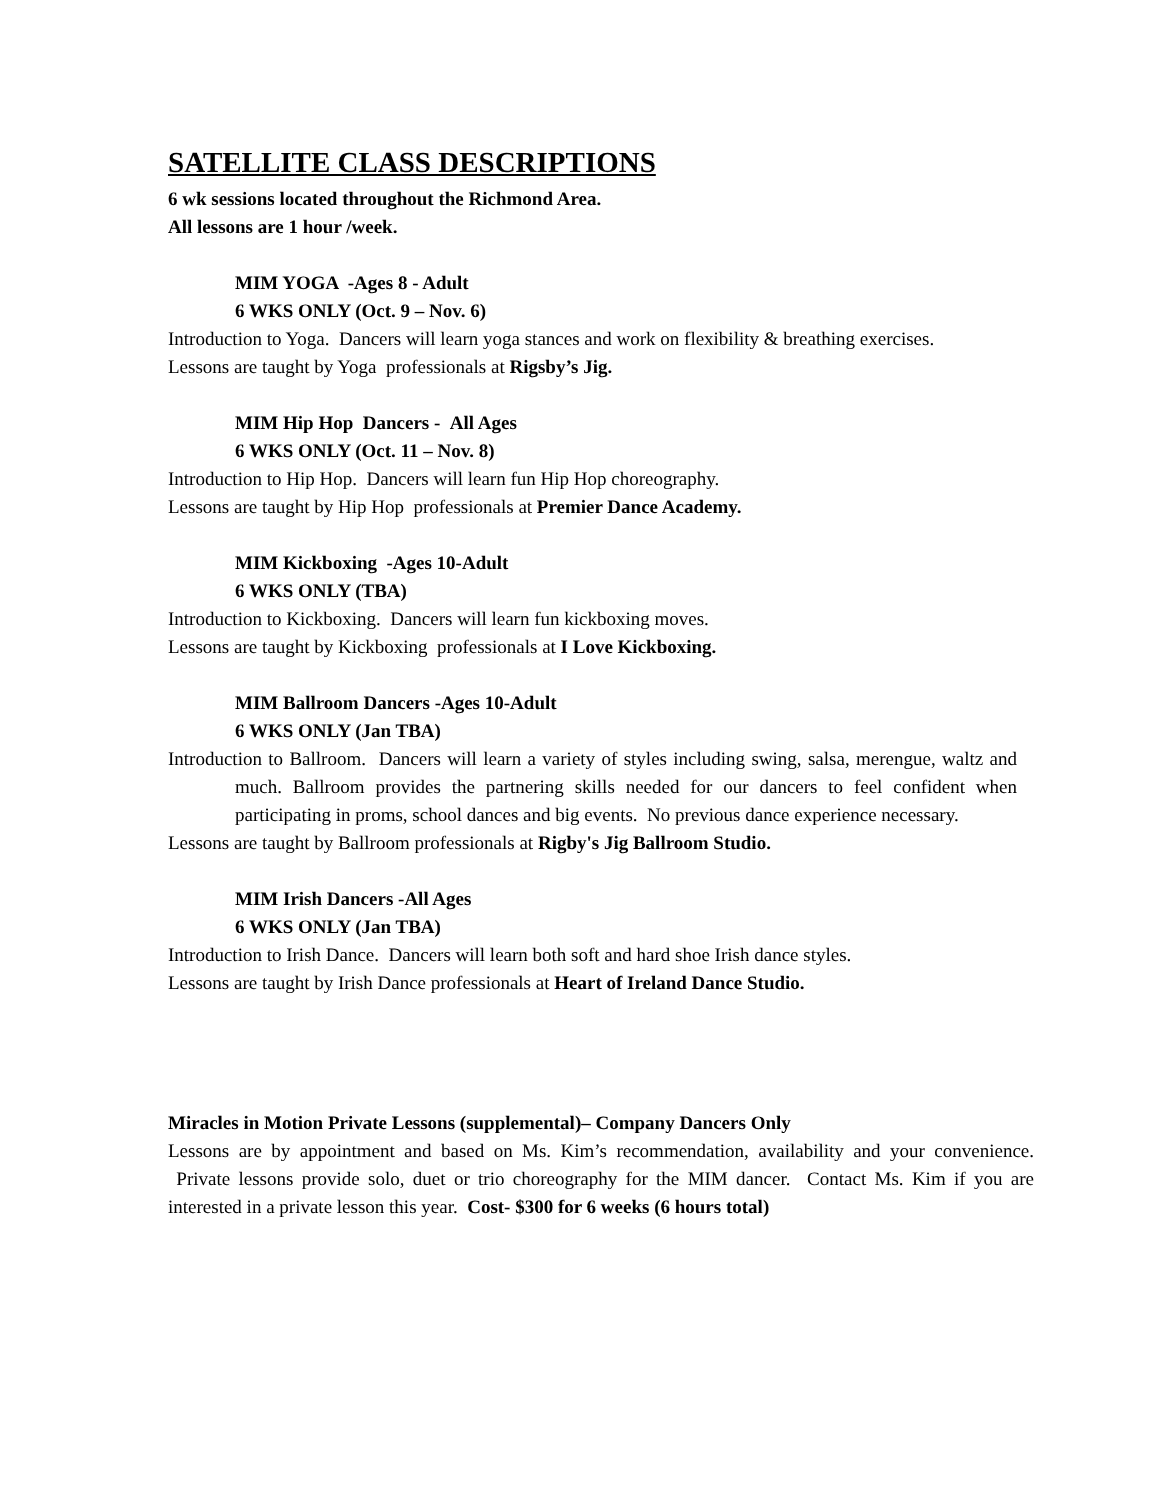SATELLITE CLASS DESCRIPTIONS
6 wk sessions located throughout the Richmond Area.
All lessons are 1 hour /week.
MIM YOGA -Ages 8 - Adult
6 WKS ONLY (Oct. 9 – Nov. 6)
Introduction to Yoga. Dancers will learn yoga stances and work on flexibility & breathing exercises.
Lessons are taught by Yoga professionals at Rigsby’s Jig.
MIM Hip Hop Dancers - All Ages
6 WKS ONLY (Oct. 11 – Nov. 8)
Introduction to Hip Hop. Dancers will learn fun Hip Hop choreography.
Lessons are taught by Hip Hop professionals at Premier Dance Academy.
MIM Kickboxing -Ages 10-Adult
6 WKS ONLY (TBA)
Introduction to Kickboxing. Dancers will learn fun kickboxing moves.
Lessons are taught by Kickboxing professionals at I Love Kickboxing.
MIM Ballroom Dancers -Ages 10-Adult
6 WKS ONLY (Jan TBA)
Introduction to Ballroom. Dancers will learn a variety of styles including swing, salsa, merengue, waltz and much. Ballroom provides the partnering skills needed for our dancers to feel confident when participating in proms, school dances and big events. No previous dance experience necessary.
Lessons are taught by Ballroom professionals at Rigby's Jig Ballroom Studio.
MIM Irish Dancers -All Ages
6 WKS ONLY (Jan TBA)
Introduction to Irish Dance. Dancers will learn both soft and hard shoe Irish dance styles.
Lessons are taught by Irish Dance professionals at Heart of Ireland Dance Studio.
Miracles in Motion Private Lessons (supplemental)– Company Dancers Only
Lessons are by appointment and based on Ms. Kim’s recommendation, availability and your convenience. Private lessons provide solo, duet or trio choreography for the MIM dancer. Contact Ms. Kim if you are interested in a private lesson this year. Cost- $300 for 6 weeks (6 hours total)